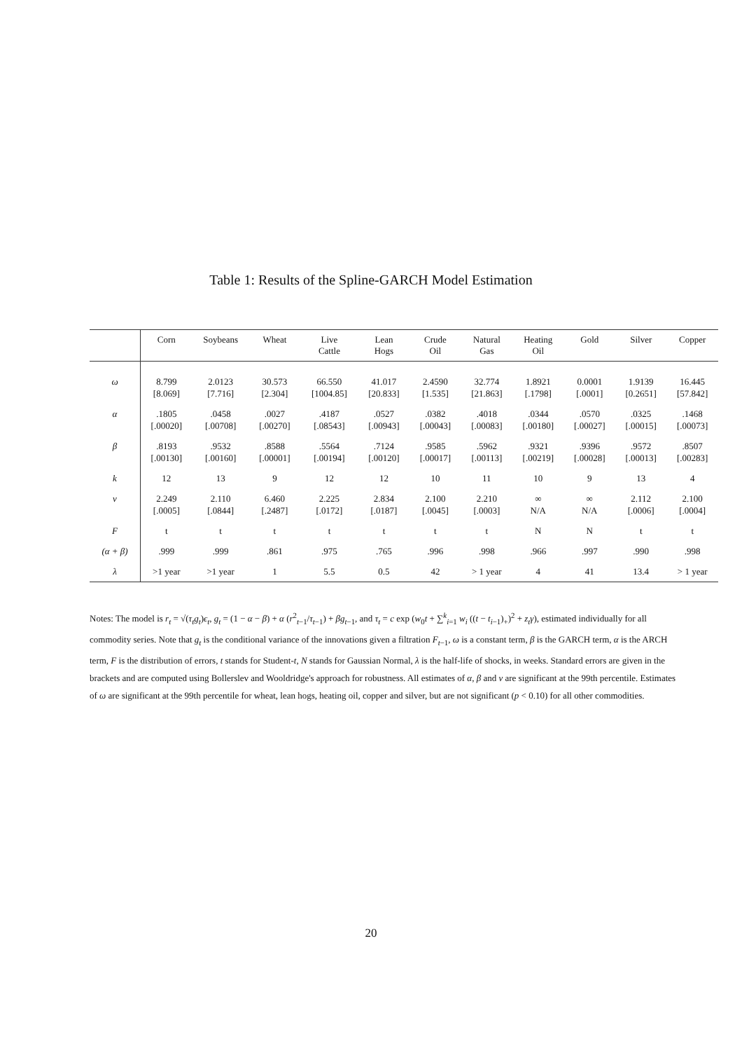Table 1: Results of the Spline-GARCH Model Estimation
| | Corn | Soybeans | Wheat | Live Cattle | Lean Hogs | Crude Oil | Natural Gas | Heating Oil | Gold | Silver | Copper |
| --- | --- | --- | --- | --- | --- | --- | --- | --- | --- | --- | --- |
| ω | 8.799 [8.069] | 2.0123 [7.716] | 30.573 [2.304] | 66.550 [1004.85] | 41.017 [20.833] | 2.4590 [1.535] | 32.774 [21.863] | 1.8921 [.1798] | 0.0001 [.0001] | 1.9139 [0.2651] | 16.445 [57.842] |
| α | .1805 [.00020] | .0458 [.00708] | .0027 [.00270] | .4187 [.08543] | .0527 [.00943] | .0382 [.00043] | .4018 [.00083] | .0344 [.00180] | .0570 [.00027] | .0325 [.00015] | .1468 [.00073] |
| β | .8193 [.00130] | .9532 [.00160] | .8588 [.00001] | .5564 [.00194] | .7124 [.00120] | .9585 [.00017] | .5962 [.00113] | .9321 [.00219] | .9396 [.00028] | .9572 [.00013] | .8507 [.00283] |
| k | 12 | 13 | 9 | 12 | 12 | 10 | 11 | 10 | 9 | 13 | 4 |
| ν | 2.249 [.0005] | 2.110 [.0844] | 6.460 [.2487] | 2.225 [.0172] | 2.834 [.0187] | 2.100 [.0045] | 2.210 [.0003] | ∞ N/A | ∞ N/A | 2.112 [.0006] | 2.100 [.0004] |
| F | t | t | t | t | t | t | t | N | N | t | t |
| (α + β) | .999 | .999 | .861 | .975 | .765 | .996 | .998 | .966 | .997 | .990 | .998 |
| λ | >1 year | >1 year | 1 | 5.5 | 0.5 | 42 | > 1 year | 4 | 41 | 13.4 | > 1 year |
Notes: The model is r<sub>t</sub> = √(τ<sub>t</sub>g<sub>t</sub>)ϵ<sub>t</sub>, g<sub>t</sub> = (1 − α − β) + α (r<sup>2</sup><sub>t−1</sub>/τ<sub>t−1</sub>) + βg<sub>t−1</sub>, and τ<sub>t</sub> = c exp (w<sub>0</sub>t + ∑<sup>k</sup><sub>i=1</sub> w<sub>i</sub> ((t − t<sub>i−1</sub>)<sub>+</sub>)<sup>2</sup> + z<sub>t</sub>γ), estimated individually for all commodity series. Note that g<sub>t</sub> is the conditional variance of the innovations given a filtration F<sub>t−1</sub>, ω is a constant term, β is the GARCH term, α is the ARCH term, F is the distribution of errors, t stands for Student-t, N stands for Gaussian Normal, λ is the half-life of shocks, in weeks. Standard errors are given in the brackets and are computed using Bollerslev and Wooldridge's approach for robustness. All estimates of α, β and ν are significant at the 99th percentile. Estimates of ω are significant at the 99th percentile for wheat, lean hogs, heating oil, copper and silver, but are not significant (p < 0.10) for all other commodities.
20